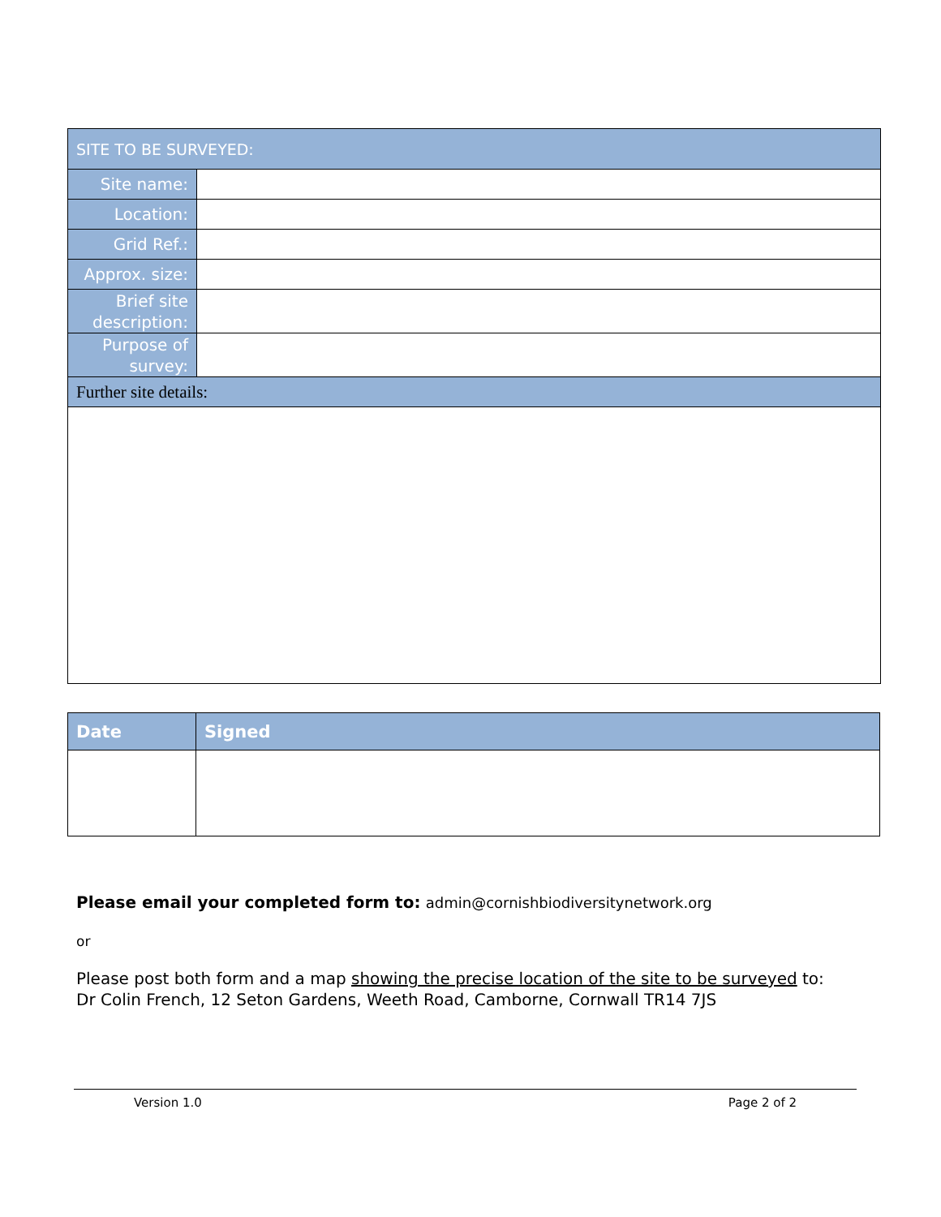| SITE TO BE SURVEYED: | |
| --- | --- |
| Site name: | |
| Location: | |
| Grid Ref.: | |
| Approx. size: | |
| Brief site description: | |
| Purpose of survey: | |
| Further site details: | |
| Date | Signed |
| --- | --- |
Please email your completed form to: admin@cornishbiodiversitynetwork.org
or
Please post both form and a map showing the precise location of the site to be surveyed to:
Dr Colin French, 12 Seton Gardens, Weeth Road, Camborne, Cornwall TR14 7JS
Version 1.0 Page 2 of 2